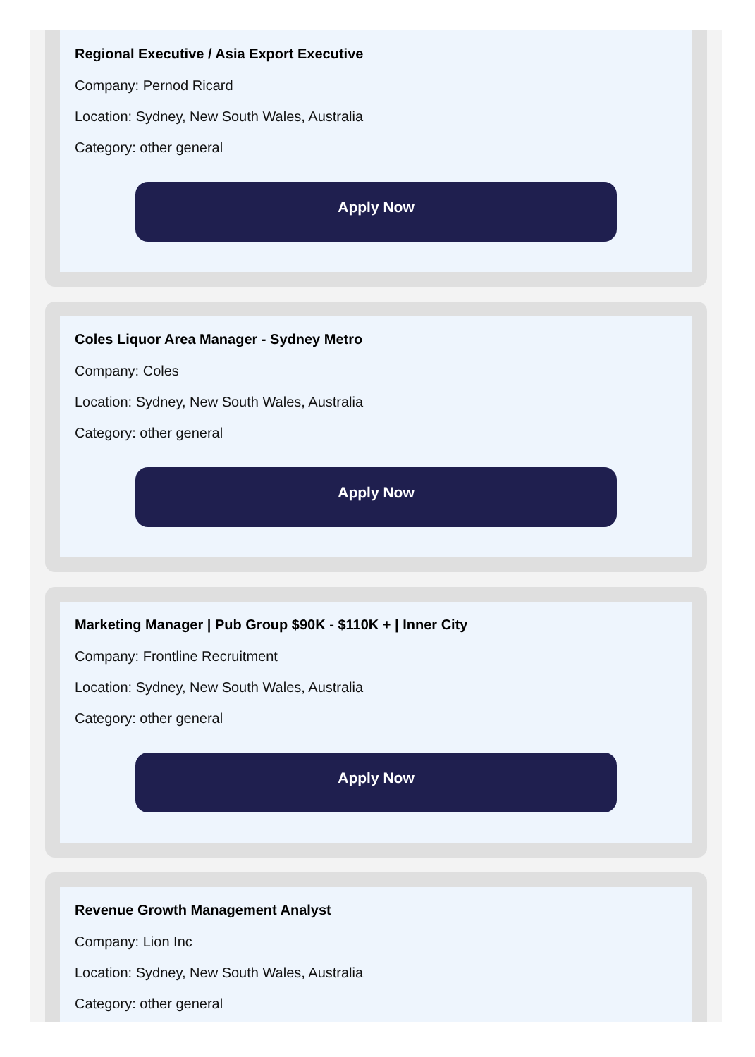Regional Executive / Asia Export Executive
Company: Pernod Ricard
Location: Sydney, New South Wales, Australia
Category: other general
Apply Now
Coles Liquor Area Manager - Sydney Metro
Company: Coles
Location: Sydney, New South Wales, Australia
Category: other general
Apply Now
Marketing Manager | Pub Group $90K - $110K + | Inner City
Company: Frontline Recruitment
Location: Sydney, New South Wales, Australia
Category: other general
Apply Now
Revenue Growth Management Analyst
Company: Lion Inc
Location: Sydney, New South Wales, Australia
Category: other general